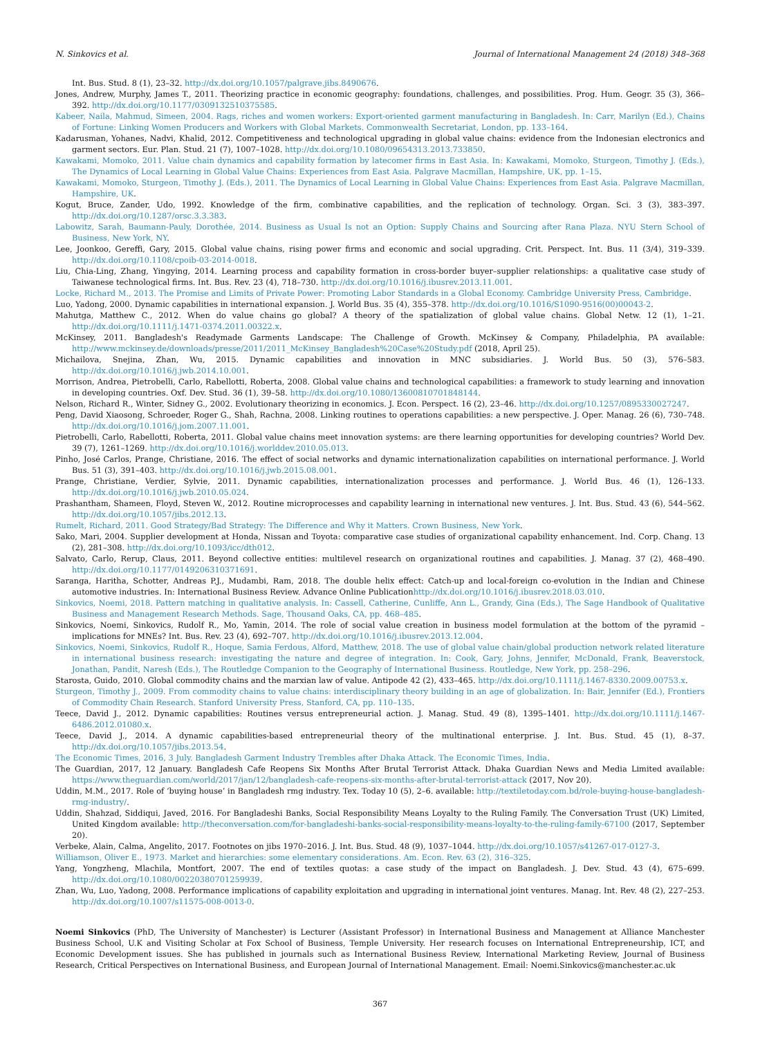N. Sinkovics et al. Journal of International Management 24 (2018) 348–368
Int. Bus. Stud. 8 (1), 23–32. http://dx.doi.org/10.1057/palgrave.jibs.8490676.
Jones, Andrew, Murphy, James T., 2011. Theorizing practice in economic geography: foundations, challenges, and possibilities. Prog. Hum. Geogr. 35 (3), 366–392. http://dx.doi.org/10.1177/0309132510375585.
Kabeer, Naila, Mahmud, Simeen, 2004. Rags, riches and women workers: Export-oriented garment manufacturing in Bangladesh. In: Carr, Marilyn (Ed.), Chains of Fortune: Linking Women Producers and Workers with Global Markets. Commonwealth Secretariat, London, pp. 133–164.
Kadarusman, Yohanes, Nadvi, Khalid, 2012. Competitiveness and technological upgrading in global value chains: evidence from the Indonesian electronics and garment sectors. Eur. Plan. Stud. 21 (7), 1007–1028. http://dx.doi.org/10.1080/09654313.2013.733850.
Kawakami, Momoko, 2011. Value chain dynamics and capability formation by latecomer firms in East Asia. In: Kawakami, Momoko, Sturgeon, Timothy J. (Eds.), The Dynamics of Local Learning in Global Value Chains: Experiences from East Asia. Palgrave Macmillan, Hampshire, UK, pp. 1–15.
Kawakami, Momoko, Sturgeon, Timothy J. (Eds.), 2011. The Dynamics of Local Learning in Global Value Chains: Experiences from East Asia. Palgrave Macmillan, Hampshire, UK.
Kogut, Bruce, Zander, Udo, 1992. Knowledge of the firm, combinative capabilities, and the replication of technology. Organ. Sci. 3 (3), 383–397. http://dx.doi.org/10.1287/orsc.3.3.383.
Labowitz, Sarah, Baumann-Pauly, Dorothée, 2014. Business as Usual Is not an Option: Supply Chains and Sourcing after Rana Plaza. NYU Stern School of Business, New York, NY.
Lee, Joonkoo, Gereffi, Gary, 2015. Global value chains, rising power firms and economic and social upgrading. Crit. Perspect. Int. Bus. 11 (3/4), 319–339. http://dx.doi.org/10.1108/cpoib-03-2014-0018.
Liu, Chia-Ling, Zhang, Yingying, 2014. Learning process and capability formation in cross-border buyer–supplier relationships: a qualitative case study of Taiwanese technological firms. Int. Bus. Rev. 23 (4), 718–730. http://dx.doi.org/10.1016/j.ibusrev.2013.11.001.
Locke, Richard M., 2013. The Promise and Limits of Private Power: Promoting Labor Standards in a Global Economy. Cambridge University Press, Cambridge.
Luo, Yadong, 2000. Dynamic capabilities in international expansion. J. World Bus. 35 (4), 355–378. http://dx.doi.org/10.1016/S1090-9516(00)00043-2.
Mahutga, Matthew C., 2012. When do value chains go global? A theory of the spatialization of global value chains. Global Netw. 12 (1), 1–21. http://dx.doi.org/10.1111/j.1471-0374.2011.00322.x.
McKinsey, 2011. Bangladesh's Readymade Garments Landscape: The Challenge of Growth. McKinsey & Company, Philadelphia, PA available: http://www.mckinsey.de/downloads/presse/2011/2011_McKinsey_Bangladesh%20Case%20Study.pdf (2018, April 25).
Michailova, Snejina, Zhan, Wu, 2015. Dynamic capabilities and innovation in MNC subsidiaries. J. World Bus. 50 (3), 576–583. http://dx.doi.org/10.1016/j.jwb.2014.10.001.
Morrison, Andrea, Pietrobelli, Carlo, Rabellotti, Roberta, 2008. Global value chains and technological capabilities: a framework to study learning and innovation in developing countries. Oxf. Dev. Stud. 36 (1), 39–58. http://dx.doi.org/10.1080/13600810701848144.
Nelson, Richard R., Winter, Sidney G., 2002. Evolutionary theorizing in economics. J. Econ. Perspect. 16 (2), 23–46. http://dx.doi.org/10.1257/0895330027247.
Peng, David Xiaosong, Schroeder, Roger G., Shah, Rachna, 2008. Linking routines to operations capabilities: a new perspective. J. Oper. Manag. 26 (6), 730–748. http://dx.doi.org/10.1016/j.jom.2007.11.001.
Pietrobelli, Carlo, Rabellotti, Roberta, 2011. Global value chains meet innovation systems: are there learning opportunities for developing countries? World Dev. 39 (7), 1261–1269. http://dx.doi.org/10.1016/j.worlddev.2010.05.013.
Pinho, José Carlos, Prange, Christiane, 2016. The effect of social networks and dynamic internationalization capabilities on international performance. J. World Bus. 51 (3), 391–403. http://dx.doi.org/10.1016/j.jwb.2015.08.001.
Prange, Christiane, Verdier, Sylvie, 2011. Dynamic capabilities, internationalization processes and performance. J. World Bus. 46 (1), 126–133. http://dx.doi.org/10.1016/j.jwb.2010.05.024.
Prashantham, Shameen, Floyd, Steven W., 2012. Routine microprocesses and capability learning in international new ventures. J. Int. Bus. Stud. 43 (6), 544–562. http://dx.doi.org/10.1057/jibs.2012.13.
Rumelt, Richard, 2011. Good Strategy/Bad Strategy: The Difference and Why it Matters. Crown Business, New York.
Sako, Mari, 2004. Supplier development at Honda, Nissan and Toyota: comparative case studies of organizational capability enhancement. Ind. Corp. Chang. 13 (2), 281–308. http://dx.doi.org/10.1093/icc/dth012.
Salvato, Carlo, Rerup, Claus, 2011. Beyond collective entities: multilevel research on organizational routines and capabilities. J. Manag. 37 (2), 468–490. http://dx.doi.org/10.1177/0149206310371691.
Saranga, Haritha, Schotter, Andreas P.J., Mudambi, Ram, 2018. The double helix effect: Catch-up and local-foreign co-evolution in the Indian and Chinese automotive industries. In: International Business Review. Advance Online Publicationhttp://dx.doi.org/10.1016/j.ibusrev.2018.03.010.
Sinkovics, Noemi, 2018. Pattern matching in qualitative analysis. In: Cassell, Catherine, Cunliffe, Ann L., Grandy, Gina (Eds.), The Sage Handbook of Qualitative Business and Management Research Methods. Sage, Thousand Oaks, CA, pp. 468–485.
Sinkovics, Noemi, Sinkovics, Rudolf R., Mo, Yamin, 2014. The role of social value creation in business model formulation at the bottom of the pyramid – implications for MNEs? Int. Bus. Rev. 23 (4), 692–707. http://dx.doi.org/10.1016/j.ibusrev.2013.12.004.
Sinkovics, Noemi, Sinkovics, Rudolf R., Hoque, Samia Ferdous, Alford, Matthew, 2018. The use of global value chain/global production network related literature in international business research: investigating the nature and degree of integration. In: Cook, Gary, Johns, Jennifer, McDonald, Frank, Beaverstock, Jonathan, Pandit, Naresh (Eds.), The Routledge Companion to the Geography of International Business. Routledge, New York, pp. 258–296.
Starosta, Guido, 2010. Global commodity chains and the marxian law of value. Antipode 42 (2), 433–465. http://dx.doi.org/10.1111/j.1467-8330.2009.00753.x.
Sturgeon, Timothy J., 2009. From commodity chains to value chains: interdisciplinary theory building in an age of globalization. In: Bair, Jennifer (Ed.), Frontiers of Commodity Chain Research. Stanford University Press, Stanford, CA, pp. 110–135.
Teece, David J., 2012. Dynamic capabilities: Routines versus entrepreneurial action. J. Manag. Stud. 49 (8), 1395–1401. http://dx.doi.org/10.1111/j.1467-6486.2012.01080.x.
Teece, David J., 2014. A dynamic capabilities-based entrepreneurial theory of the multinational enterprise. J. Int. Bus. Stud. 45 (1), 8–37. http://dx.doi.org/10.1057/jibs.2013.54.
The Economic Times, 2016, 3 July. Bangladesh Garment Industry Trembles after Dhaka Attack. The Economic Times, India.
The Guardian, 2017, 12 January. Bangladesh Cafe Reopens Six Months After Brutal Terrorist Attack. Dhaka Guardian News and Media Limited available: https://www.theguardian.com/world/2017/jan/12/bangladesh-cafe-reopens-six-months-after-brutal-terrorist-attack (2017, Nov 20).
Uddin, M.M., 2017. Role of ‘buying house’ in Bangladesh rmg industry. Tex. Today 10 (5), 2–6. available: http://textiletoday.com.bd/role-buying-house-bangladesh-rmg-industry/.
Uddin, Shahzad, Siddiqui, Javed, 2016. For Bangladeshi Banks, Social Responsibility Means Loyalty to the Ruling Family. The Conversation Trust (UK) Limited, United Kingdom available: http://theconversation.com/for-bangladeshi-banks-social-responsibility-means-loyalty-to-the-ruling-family-67100 (2017, September 20).
Verbeke, Alain, Calma, Angelito, 2017. Footnotes on jibs 1970–2016. J. Int. Bus. Stud. 48 (9), 1037–1044. http://dx.doi.org/10.1057/s41267-017-0127-3.
Williamson, Oliver E., 1973. Market and hierarchies: some elementary considerations. Am. Econ. Rev. 63 (2), 316–325.
Yang, Yongzheng, Mlachila, Montfort, 2007. The end of textiles quotas: a case study of the impact on Bangladesh. J. Dev. Stud. 43 (4), 675–699. http://dx.doi.org/10.1080/00220380701259939.
Zhan, Wu, Luo, Yadong, 2008. Performance implications of capability exploitation and upgrading in international joint ventures. Manag. Int. Rev. 48 (2), 227–253. http://dx.doi.org/10.1007/s11575-008-0013-0.
Noemi Sinkovics (PhD, The University of Manchester) is Lecturer (Assistant Professor) in International Business and Management at Alliance Manchester Business School, U.K and Visiting Scholar at Fox School of Business, Temple University. Her research focuses on International Entrepreneurship, ICT, and Economic Development issues. She has published in journals such as International Business Review, International Marketing Review, Journal of Business Research, Critical Perspectives on International Business, and European Journal of International Management. Email: Noemi.Sinkovics@manchester.ac.uk
367